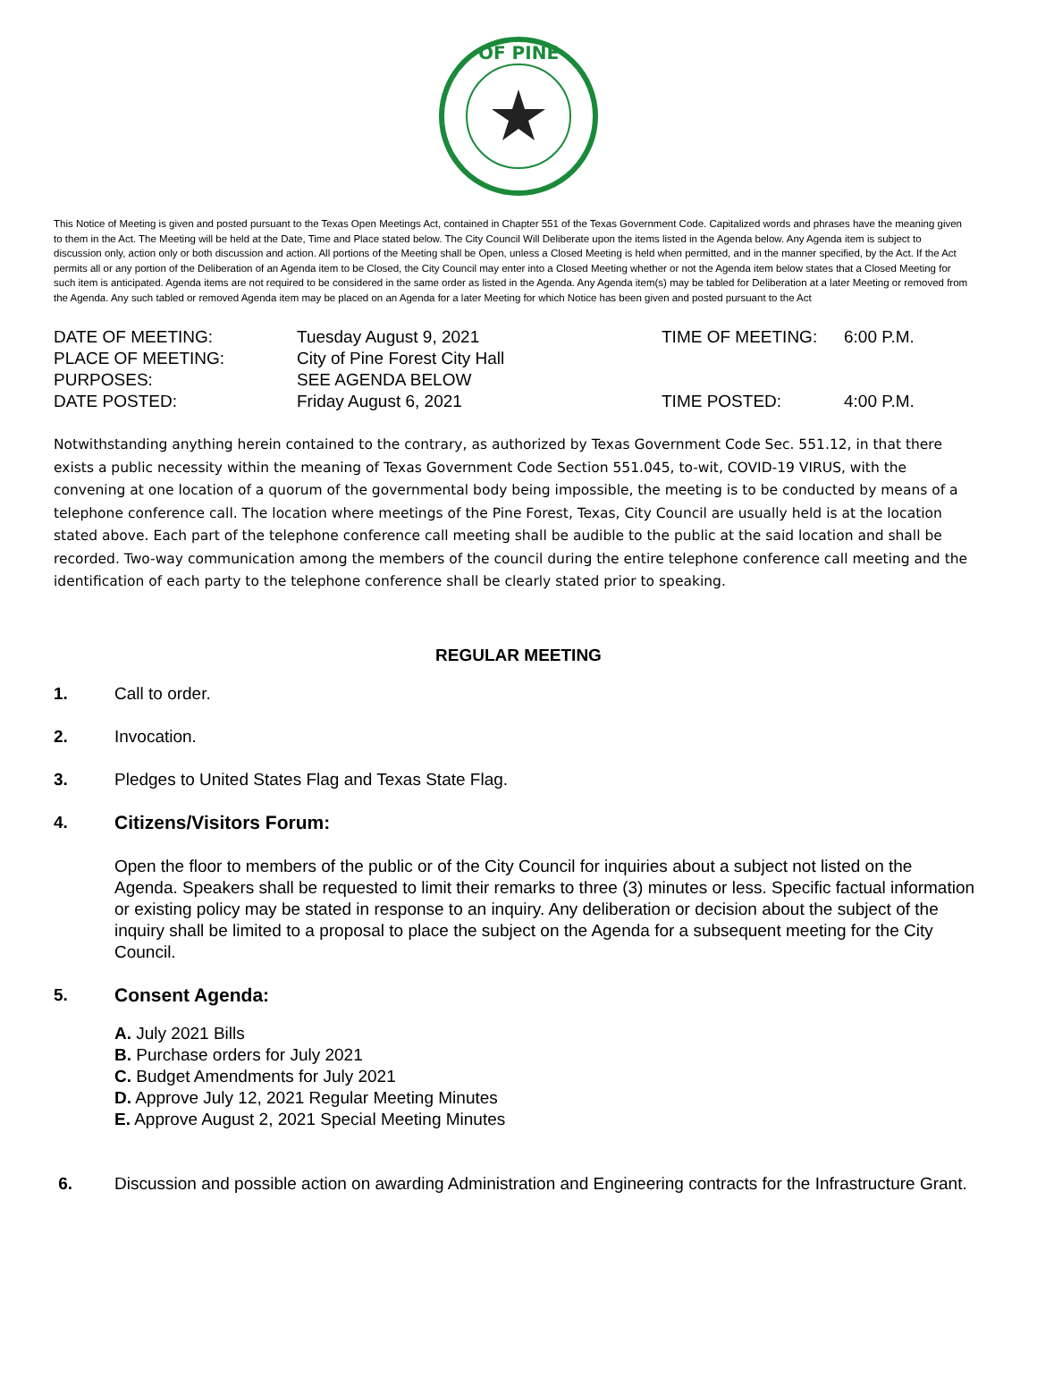OF PINE
This Notice of Meeting is given and posted pursuant to the Texas Open Meetings Act, contained in Chapter 551 of the Texas Government Code. Capitalized words and phrases have the meaning given to them in the Act. The Meeting will be held at the Date, Time and Place stated below. The City Council Will Deliberate upon the items listed in the Agenda below. Any Agenda item is subject to discussion only, action only or both discussion and action. All portions of the Meeting shall be Open, unless a Closed Meeting is held when permitted, and in the manner specified, by the Act. If the Act permits all or any portion of the Deliberation of an Agenda item to be Closed, the City Council may enter into a Closed Meeting whether or not the Agenda item below states that a Closed Meeting for such item is anticipated. Agenda items are not required to be considered in the same order as listed in the Agenda. Any Agenda item(s) may be tabled for Deliberation at a later Meeting or removed from the Agenda. Any such tabled or removed Agenda item may be placed on an Agenda for a later Meeting for which Notice has been given and posted pursuant to the Act
| DATE OF MEETING: | Tuesday August 9, 2021 | TIME OF MEETING: | 6:00 P.M. |
| PLACE OF MEETING: | City of Pine Forest City Hall | | |
| PURPOSES: | SEE AGENDA BELOW | | |
| DATE POSTED: | Friday August 6, 2021 | TIME POSTED: | 4:00 P.M. |
Notwithstanding anything herein contained to the contrary, as authorized by Texas Government Code Sec. 551.12, in that there exists a public necessity within the meaning of Texas Government Code Section 551.045, to-wit, COVID-19 VIRUS, with the convening at one location of a quorum of the governmental body being impossible, the meeting is to be conducted by means of a telephone conference call. The location where meetings of the Pine Forest, Texas, City Council are usually held is at the location stated above. Each part of the telephone conference call meeting shall be audible to the public at the said location and shall be recorded. Two-way communication among the members of the council during the entire telephone conference call meeting and the identification of each party to the telephone conference shall be clearly stated prior to speaking.
REGULAR MEETING
1. Call to order.
2. Invocation.
3. Pledges to United States Flag and Texas State Flag.
4. Citizens/Visitors Forum:
Open the floor to members of the public or of the City Council for inquiries about a subject not listed on the Agenda. Speakers shall be requested to limit their remarks to three (3) minutes or less. Specific factual information or existing policy may be stated in response to an inquiry. Any deliberation or decision about the subject of the inquiry shall be limited to a proposal to place the subject on the Agenda for a subsequent meeting for the City Council.
5. Consent Agenda:
A. July 2021 Bills
B. Purchase orders for July 2021
C. Budget Amendments for July 2021
D. Approve July 12, 2021 Regular Meeting Minutes
E. Approve August 2, 2021 Special Meeting Minutes
6. Discussion and possible action on awarding Administration and Engineering contracts for the Infrastructure Grant.